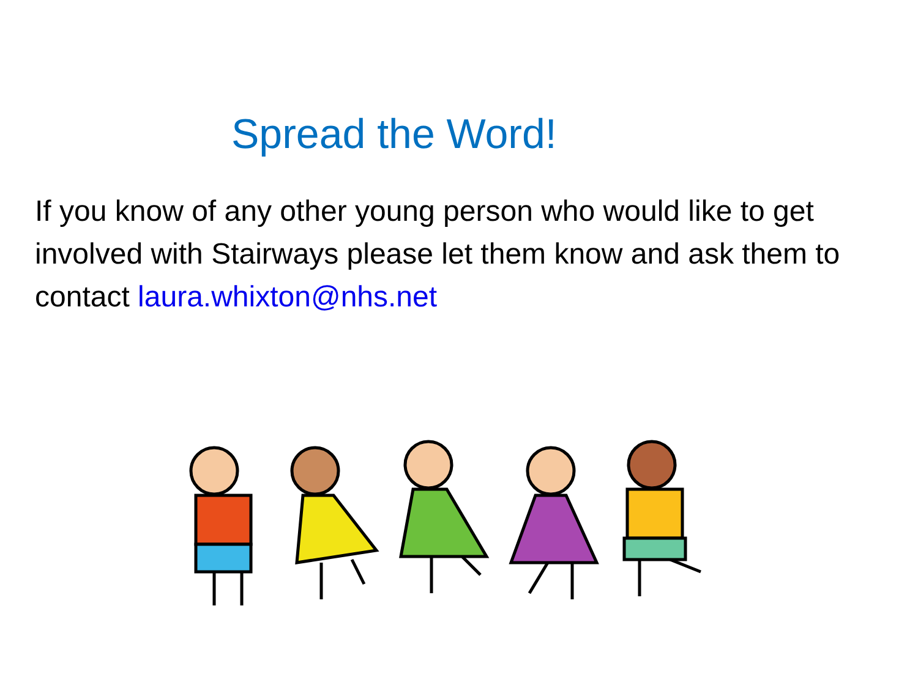Spread the Word!
If you know of any other young person who would like to get involved with Stairways please let them know and ask them to contact laura.whixton@nhs.net